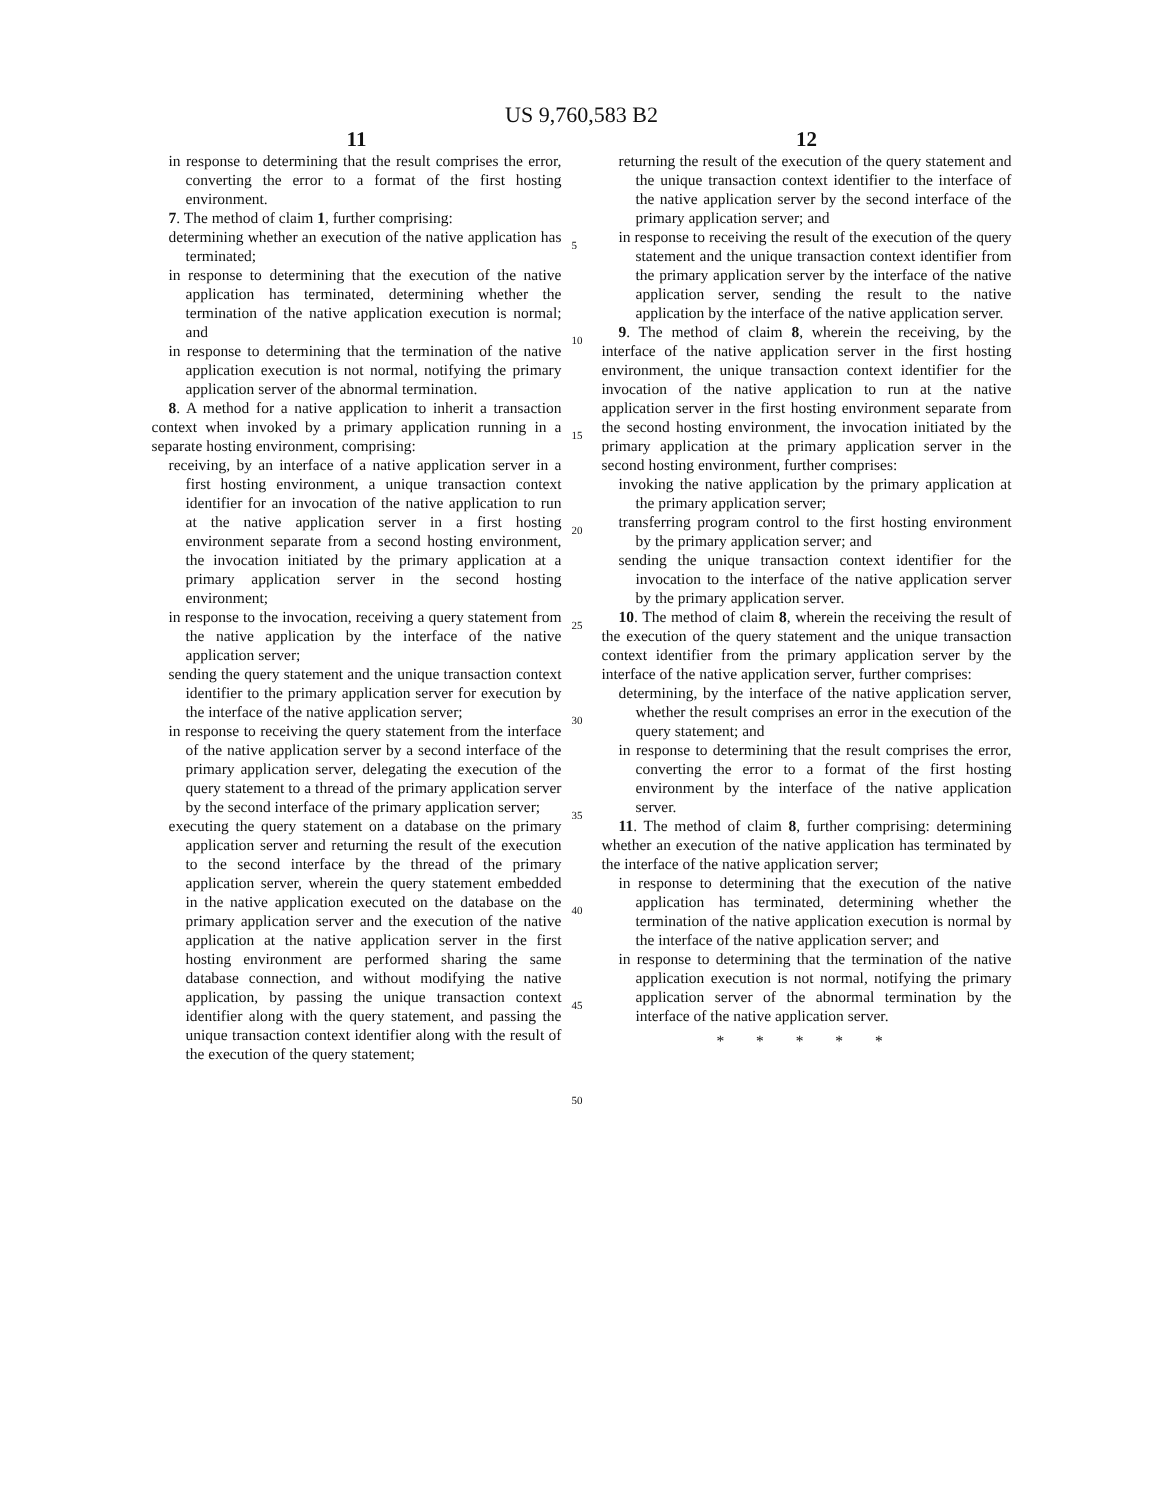US 9,760,583 B2
11
in response to determining that the result comprises the error, converting the error to a format of the first hosting environment.
7. The method of claim 1, further comprising:
determining whether an execution of the native application has terminated;
in response to determining that the execution of the native application has terminated, determining whether the termination of the native application execution is normal; and
in response to determining that the termination of the native application execution is not normal, notifying the primary application server of the abnormal termination.
8. A method for a native application to inherit a transaction context when invoked by a primary application running in a separate hosting environment, comprising:
receiving, by an interface of a native application server in a first hosting environment, a unique transaction context identifier for an invocation of the native application to run at the native application server in a first hosting environment separate from a second hosting environment, the invocation initiated by the primary application at a primary application server in the second hosting environment;
in response to the invocation, receiving a query statement from the native application by the interface of the native application server;
sending the query statement and the unique transaction context identifier to the primary application server for execution by the interface of the native application server;
in response to receiving the query statement from the interface of the native application server by a second interface of the primary application server, delegating the execution of the query statement to a thread of the primary application server by the second interface of the primary application server;
executing the query statement on a database on the primary application server and returning the result of the execution to the second interface by the thread of the primary application server, wherein the query statement embedded in the native application executed on the database on the primary application server and the execution of the native application at the native application server in the first hosting environment are performed sharing the same database connection, and without modifying the native application, by passing the unique transaction context identifier along with the query statement, and passing the unique transaction context identifier along with the result of the execution of the query statement;
5
10
15
20
25
30
35
40
45
50
12
returning the result of the execution of the query statement and the unique transaction context identifier to the interface of the native application server by the second interface of the primary application server; and
in response to receiving the result of the execution of the query statement and the unique transaction context identifier from the primary application server by the interface of the native application server, sending the result to the native application by the interface of the native application server.
9. The method of claim 8, wherein the receiving, by the interface of the native application server in the first hosting environment, the unique transaction context identifier for the invocation of the native application to run at the native application server in the first hosting environment separate from the second hosting environment, the invocation initiated by the primary application at the primary application server in the second hosting environment, further comprises:
invoking the native application by the primary application at the primary application server;
transferring program control to the first hosting environment by the primary application server; and
sending the unique transaction context identifier for the invocation to the interface of the native application server by the primary application server.
10. The method of claim 8, wherein the receiving the result of the execution of the query statement and the unique transaction context identifier from the primary application server by the interface of the native application server, further comprises:
determining, by the interface of the native application server, whether the result comprises an error in the execution of the query statement; and
in response to determining that the result comprises the error, converting the error to a format of the first hosting environment by the interface of the native application server.
11. The method of claim 8, further comprising: determining whether an execution of the native application has terminated by the interface of the native application server;
in response to determining that the execution of the native application has terminated, determining whether the termination of the native application execution is normal by the interface of the native application server; and
in response to determining that the termination of the native application execution is not normal, notifying the primary application server of the abnormal termination by the interface of the native application server.
* * * * *